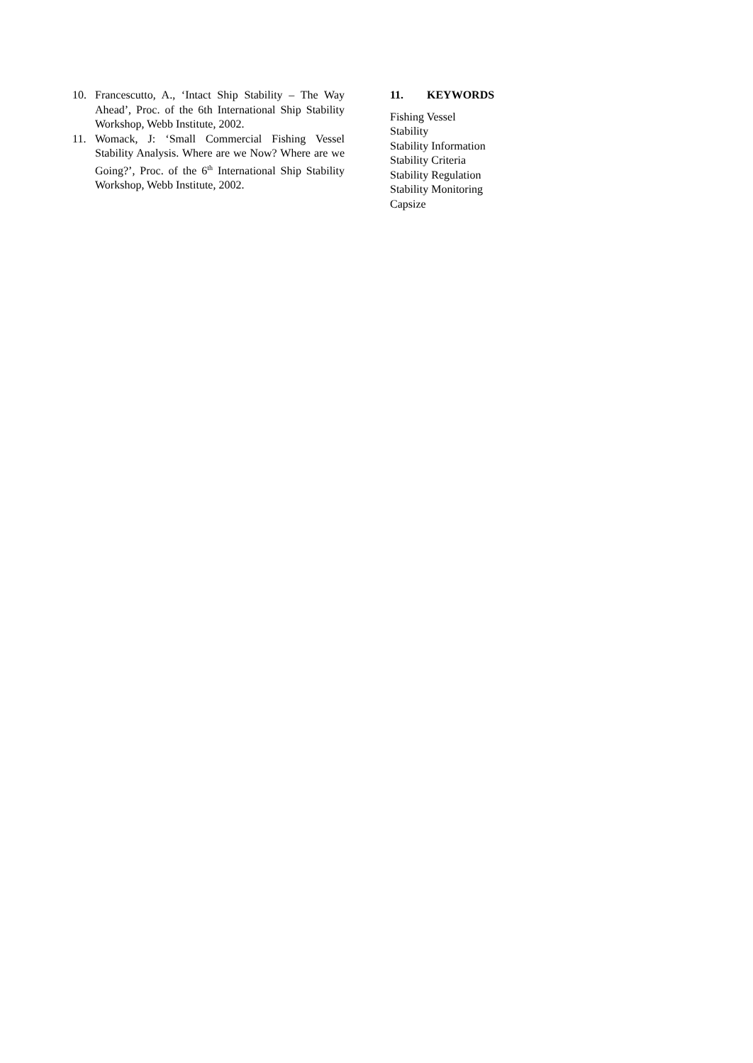10. Francescutto, A., ‘Intact Ship Stability – The Way Ahead’, Proc. of the 6th International Ship Stability Workshop, Webb Institute, 2002.
11. Womack, J: ‘Small Commercial Fishing Vessel Stability Analysis. Where are we Now? Where are we Going?’, Proc. of the 6<sup>th</sup> International Ship Stability Workshop, Webb Institute, 2002.
11. KEYWORDS
Fishing Vessel
Stability
Stability Information
Stability Criteria
Stability Regulation
Stability Monitoring
Capsize